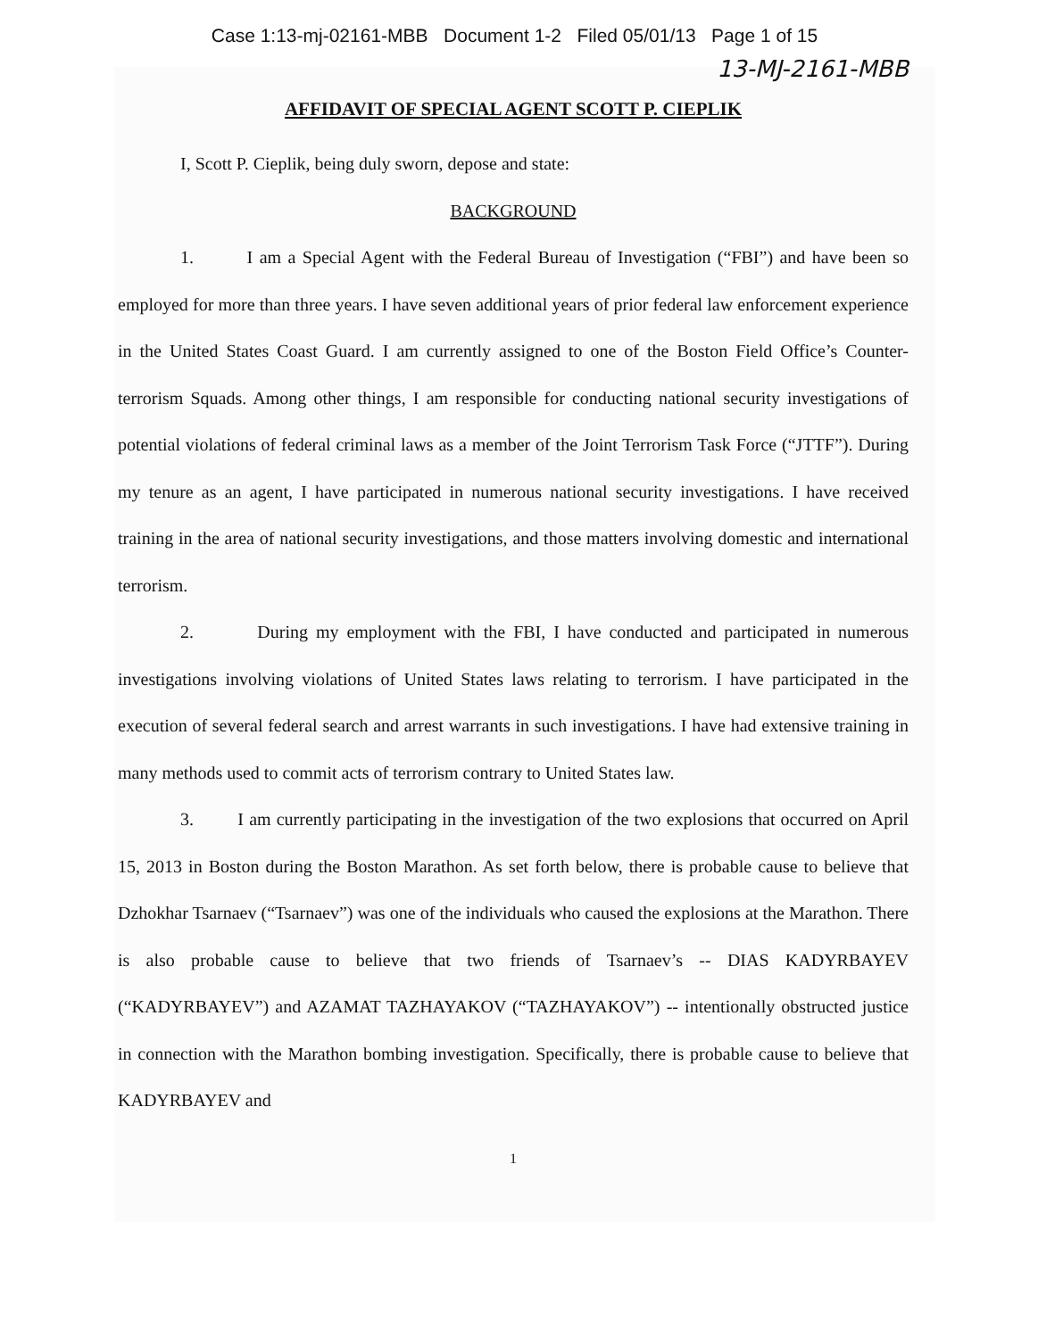Case 1:13-mj-02161-MBB Document 1-2 Filed 05/01/13 Page 1 of 15
13-MJ-2161-MBB
AFFIDAVIT OF SPECIAL AGENT SCOTT P. CIEPLIK
I, Scott P. Cieplik, being duly sworn, depose and state:
BACKGROUND
1. I am a Special Agent with the Federal Bureau of Investigation (“FBI”) and have been so employed for more than three years. I have seven additional years of prior federal law enforcement experience in the United States Coast Guard. I am currently assigned to one of the Boston Field Office’s Counter-terrorism Squads. Among other things, I am responsible for conducting national security investigations of potential violations of federal criminal laws as a member of the Joint Terrorism Task Force (“JTTF”). During my tenure as an agent, I have participated in numerous national security investigations. I have received training in the area of national security investigations, and those matters involving domestic and international terrorism.
2. During my employment with the FBI, I have conducted and participated in numerous investigations involving violations of United States laws relating to terrorism. I have participated in the execution of several federal search and arrest warrants in such investigations. I have had extensive training in many methods used to commit acts of terrorism contrary to United States law.
3. I am currently participating in the investigation of the two explosions that occurred on April 15, 2013 in Boston during the Boston Marathon. As set forth below, there is probable cause to believe that Dzhokhar Tsarnaev (“Tsarnaev”) was one of the individuals who caused the explosions at the Marathon. There is also probable cause to believe that two friends of Tsarnaev’s -- DIAS KADYRBAYEV (“KADYRBAYEV”) and AZAMAT TAZHAYAKOV (“TAZHAYAKOV”) -- intentionally obstructed justice in connection with the Marathon bombing investigation. Specifically, there is probable cause to believe that KADYRBAYEV and
1